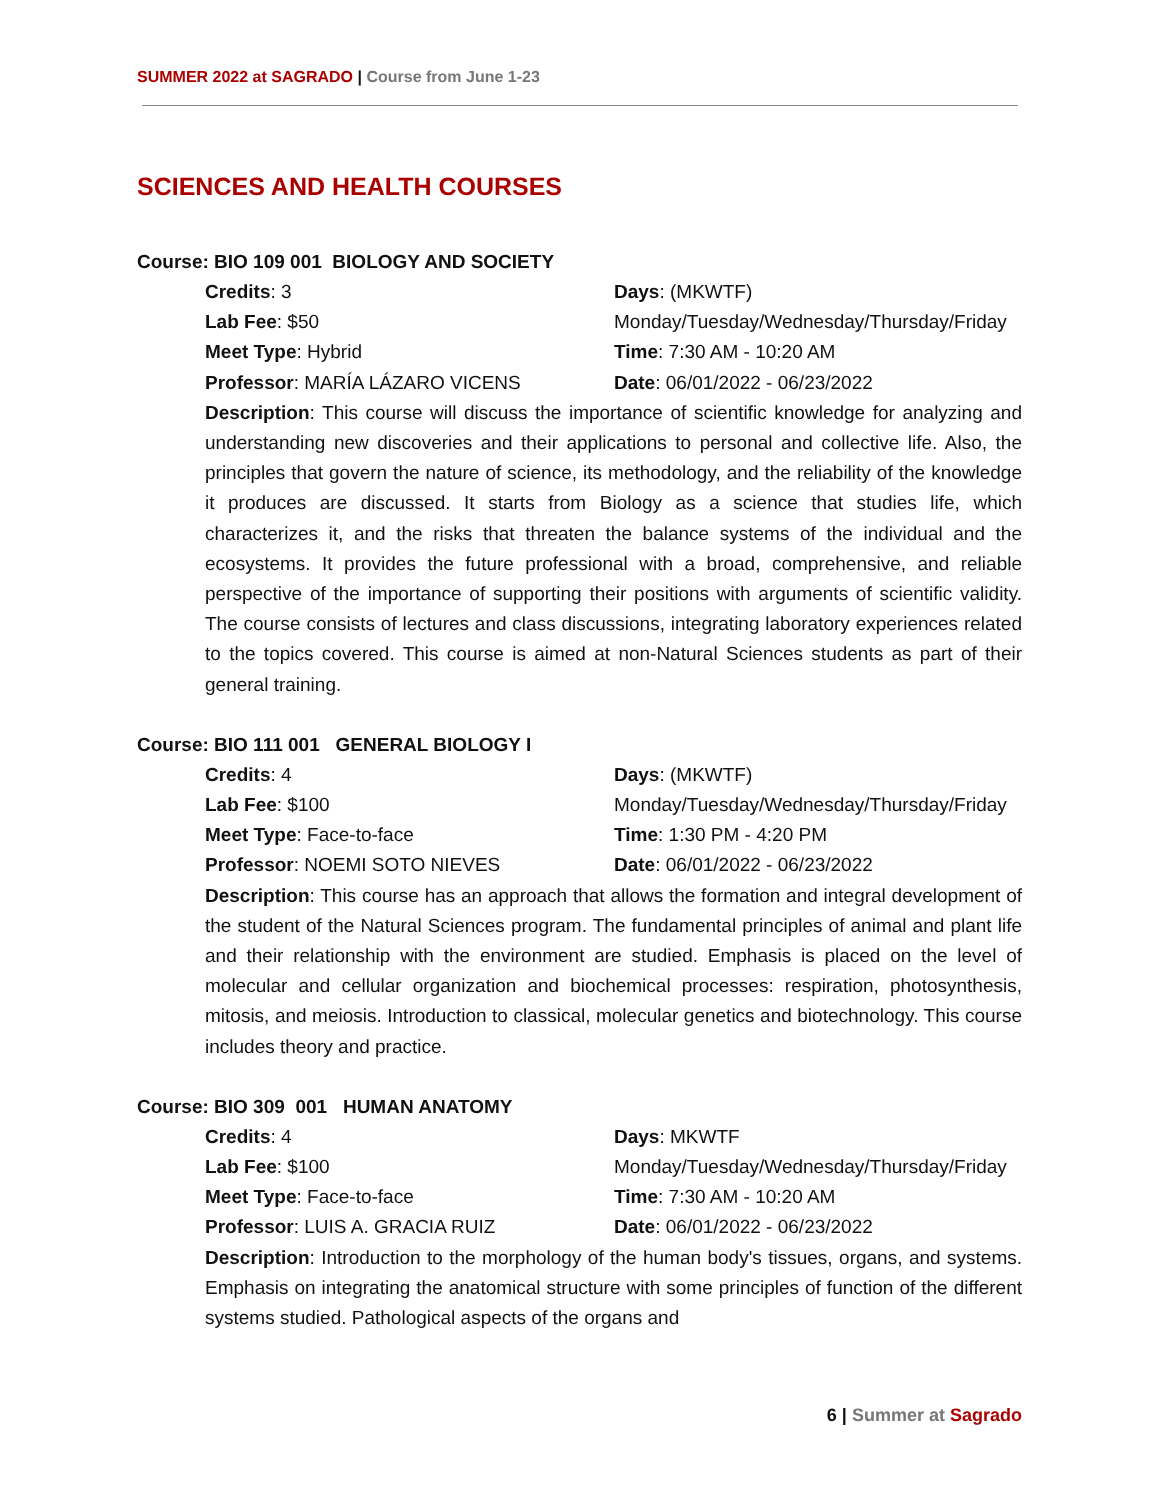SUMMER 2022 at SAGRADO | Course from June 1-23
SCIENCES AND HEALTH COURSES
Course: BIO 109 001 BIOLOGY AND SOCIETY
Credits: 3
Days: (MKWTF)
Lab Fee: $50
Monday/Tuesday/Wednesday/Thursday/Friday
Meet Type: Hybrid
Time: 7:30 AM - 10:20 AM
Professor: MARÍA LÁZARO VICENS
Date: 06/01/2022 - 06/23/2022
Description: This course will discuss the importance of scientific knowledge for analyzing and understanding new discoveries and their applications to personal and collective life. Also, the principles that govern the nature of science, its methodology, and the reliability of the knowledge it produces are discussed. It starts from Biology as a science that studies life, which characterizes it, and the risks that threaten the balance systems of the individual and the ecosystems. It provides the future professional with a broad, comprehensive, and reliable perspective of the importance of supporting their positions with arguments of scientific validity. The course consists of lectures and class discussions, integrating laboratory experiences related to the topics covered. This course is aimed at non-Natural Sciences students as part of their general training.
Course: BIO 111 001 GENERAL BIOLOGY I
Credits: 4
Days: (MKWTF)
Lab Fee: $100
Monday/Tuesday/Wednesday/Thursday/Friday
Meet Type: Face-to-face
Time: 1:30 PM - 4:20 PM
Professor: NOEMI SOTO NIEVES
Date: 06/01/2022 - 06/23/2022
Description: This course has an approach that allows the formation and integral development of the student of the Natural Sciences program. The fundamental principles of animal and plant life and their relationship with the environment are studied. Emphasis is placed on the level of molecular and cellular organization and biochemical processes: respiration, photosynthesis, mitosis, and meiosis. Introduction to classical, molecular genetics and biotechnology. This course includes theory and practice.
Course: BIO 309 001 HUMAN ANATOMY
Credits: 4
Days: MKWTF
Lab Fee: $100
Monday/Tuesday/Wednesday/Thursday/Friday
Meet Type: Face-to-face
Time: 7:30 AM - 10:20 AM
Professor: LUIS A. GRACIA RUIZ
Date: 06/01/2022 - 06/23/2022
Description: Introduction to the morphology of the human body's tissues, organs, and systems. Emphasis on integrating the anatomical structure with some principles of function of the different systems studied. Pathological aspects of the organs and
6 | Summer at Sagrado